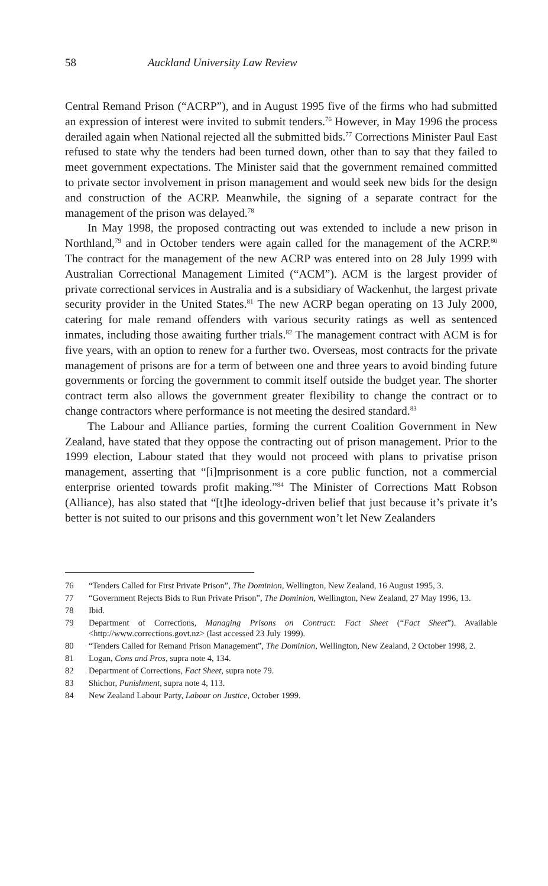58 Auckland University Law Review
Central Remand Prison (“ACRP”), and in August 1995 five of the firms who had submitted an expression of interest were invited to submit tenders.<sup>76</sup> However, in May 1996 the process derailed again when National rejected all the submitted bids.<sup>77</sup> Corrections Minister Paul East refused to state why the tenders had been turned down, other than to say that they failed to meet government expectations. The Minister said that the government remained committed to private sector involvement in prison management and would seek new bids for the design and construction of the ACRP. Meanwhile, the signing of a separate contract for the management of the prison was delayed.<sup>78</sup>
In May 1998, the proposed contracting out was extended to include a new prison in Northland,<sup>79</sup> and in October tenders were again called for the management of the ACRP.<sup>80</sup> The contract for the management of the new ACRP was entered into on 28 July 1999 with Australian Correctional Management Limited (“ACM”). ACM is the largest provider of private correctional services in Australia and is a subsidiary of Wackenhut, the largest private security provider in the United States.<sup>81</sup> The new ACRP began operating on 13 July 2000, catering for male remand offenders with various security ratings as well as sentenced inmates, including those awaiting further trials.<sup>82</sup> The management contract with ACM is for five years, with an option to renew for a further two. Overseas, most contracts for the private management of prisons are for a term of between one and three years to avoid binding future governments or forcing the government to commit itself outside the budget year. The shorter contract term also allows the government greater flexibility to change the contract or to change contractors where performance is not meeting the desired standard.<sup>83</sup>
The Labour and Alliance parties, forming the current Coalition Government in New Zealand, have stated that they oppose the contracting out of prison management. Prior to the 1999 election, Labour stated that they would not proceed with plans to privatise prison management, asserting that “[i]mprisonment is a core public function, not a commercial enterprise oriented towards profit making.”<sup>84</sup> The Minister of Corrections Matt Robson (Alliance), has also stated that “[t]he ideology-driven belief that just because it’s private it’s better is not suited to our prisons and this government won’t let New Zealanders
76 “Tenders Called for First Private Prison”, The Dominion, Wellington, New Zealand, 16 August 1995, 3.
77 “Government Rejects Bids to Run Private Prison”, The Dominion, Wellington, New Zealand, 27 May 1996, 13.
78 Ibid.
79 Department of Corrections, Managing Prisons on Contract: Fact Sheet (“Fact Sheet”). Available <http://www.corrections.govt.nz> (last accessed 23 July 1999).
80 “Tenders Called for Remand Prison Management”, The Dominion, Wellington, New Zealand, 2 October 1998, 2.
81 Logan, Cons and Pros, supra note 4, 134.
82 Department of Corrections, Fact Sheet, supra note 79.
83 Shichor, Punishment, supra note 4, 113.
84 New Zealand Labour Party, Labour on Justice, October 1999.